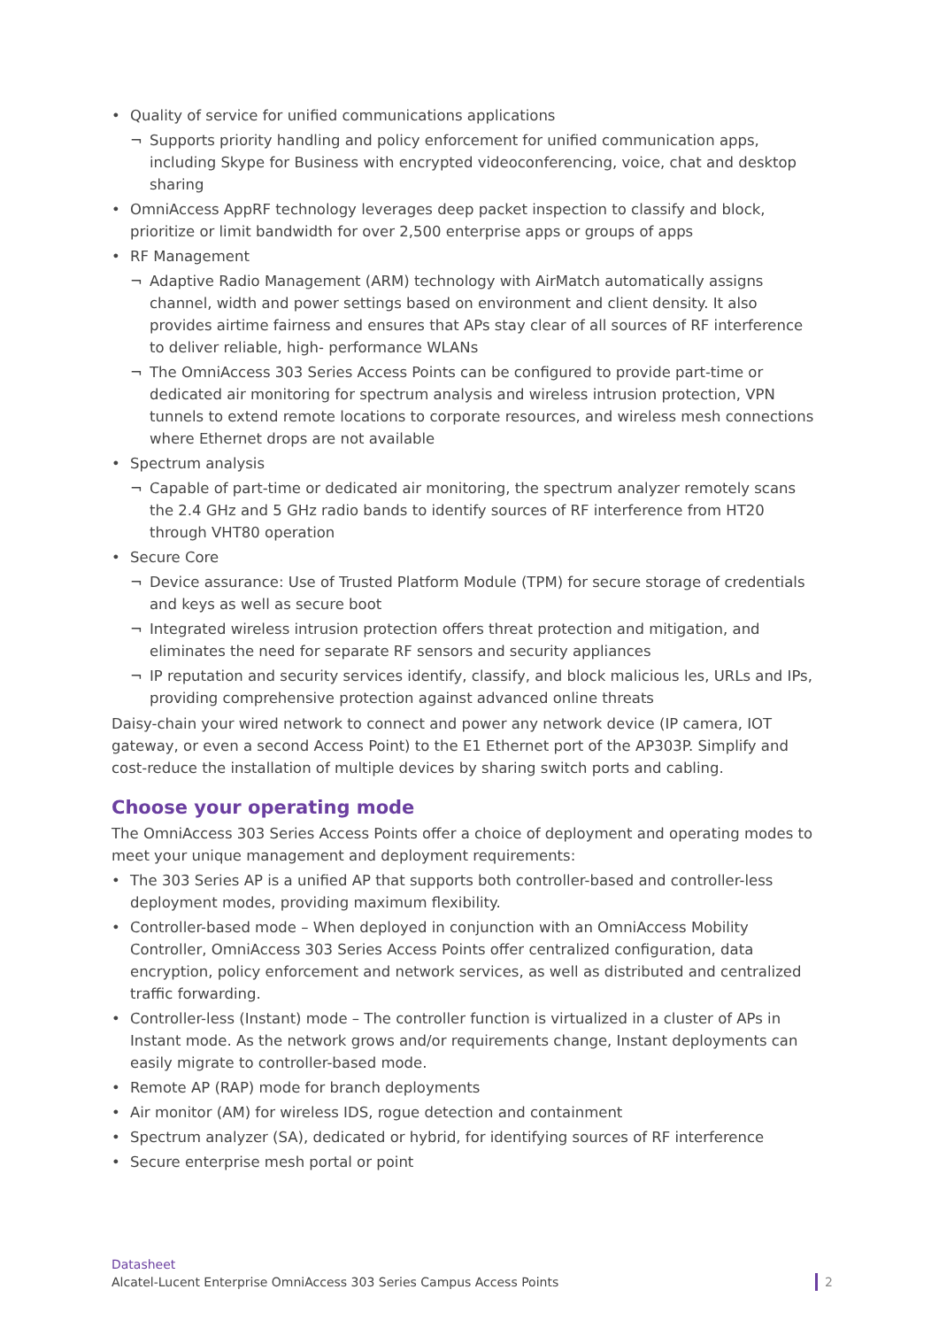• Quality of service for unified communications applications
¬ Supports priority handling and policy enforcement for unified communication apps, including Skype for Business with encrypted videoconferencing, voice, chat and desktop sharing
• OmniAccess AppRF technology leverages deep packet inspection to classify and block, prioritize or limit bandwidth for over 2,500 enterprise apps or groups of apps
• RF Management
¬ Adaptive Radio Management (ARM) technology with AirMatch automatically assigns channel, width and power settings based on environment and client density. It also provides airtime fairness and ensures that APs stay clear of all sources of RF interference to deliver reliable, high- performance WLANs
¬ The OmniAccess 303 Series Access Points can be configured to provide part-time or dedicated air monitoring for spectrum analysis and wireless intrusion protection, VPN tunnels to extend remote locations to corporate resources, and wireless mesh connections where Ethernet drops are not available
• Spectrum analysis
¬ Capable of part-time or dedicated air monitoring, the spectrum analyzer remotely scans the 2.4 GHz and 5 GHz radio bands to identify sources of RF interference from HT20 through VHT80 operation
• Secure Core
¬ Device assurance: Use of Trusted Platform Module (TPM) for secure storage of credentials and keys as well as secure boot
¬ Integrated wireless intrusion protection offers threat protection and mitigation, and eliminates the need for separate RF sensors and security appliances
¬ IP reputation and security services identify, classify, and block malicious les, URLs and IPs, providing comprehensive protection against advanced online threats
Daisy-chain your wired network to connect and power any network device (IP camera, IOT gateway, or even a second Access Point) to the E1 Ethernet port of the AP303P. Simplify and cost-reduce the installation of multiple devices by sharing switch ports and cabling.
Choose your operating mode
The OmniAccess 303 Series Access Points offer a choice of deployment and operating modes to meet your unique management and deployment requirements:
• The 303 Series AP is a unified AP that supports both controller-based and controller-less deployment modes, providing maximum flexibility.
• Controller-based mode – When deployed in conjunction with an OmniAccess Mobility Controller, OmniAccess 303 Series Access Points offer centralized configuration, data encryption, policy enforcement and network services, as well as distributed and centralized traffic forwarding.
• Controller-less (Instant) mode – The controller function is virtualized in a cluster of APs in Instant mode. As the network grows and/or requirements change, Instant deployments can easily migrate to controller-based mode.
• Remote AP (RAP) mode for branch deployments
• Air monitor (AM) for wireless IDS, rogue detection and containment
• Spectrum analyzer (SA), dedicated or hybrid, for identifying sources of RF interference
• Secure enterprise mesh portal or point
Datasheet
Alcatel-Lucent Enterprise OmniAccess 303 Series Campus Access Points
2